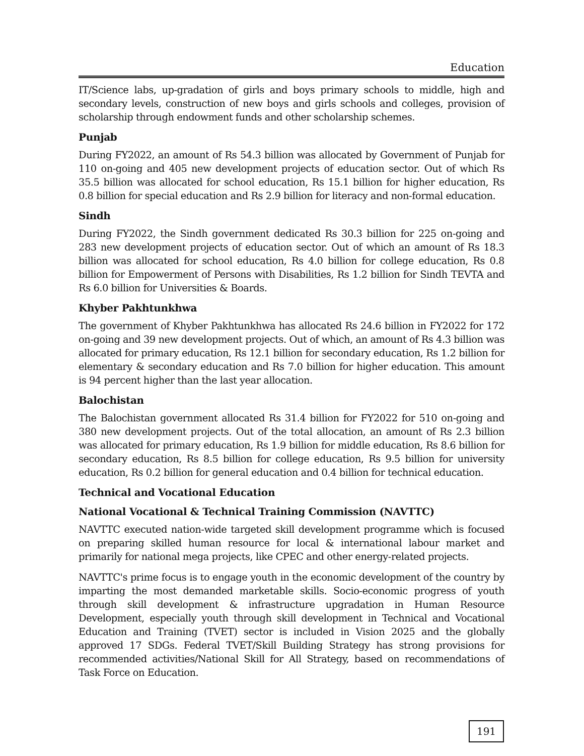Education
IT/Science labs, up-gradation of girls and boys primary schools to middle, high and secondary levels, construction of new boys and girls schools and colleges, provision of scholarship through endowment funds and other scholarship schemes.
Punjab
During FY2022, an amount of Rs 54.3 billion was allocated by Government of Punjab for 110 on-going and 405 new development projects of education sector. Out of which Rs 35.5 billion was allocated for school education, Rs 15.1 billion for higher education, Rs 0.8 billion for special education and Rs 2.9 billion for literacy and non-formal education.
Sindh
During FY2022, the Sindh government dedicated Rs 30.3 billion for 225 on-going and 283 new development projects of education sector. Out of which an amount of Rs 18.3 billion was allocated for school education, Rs 4.0 billion for college education, Rs 0.8 billion for Empowerment of Persons with Disabilities, Rs 1.2 billion for Sindh TEVTA and Rs 6.0 billion for Universities & Boards.
Khyber Pakhtunkhwa
The government of Khyber Pakhtunkhwa has allocated Rs 24.6 billion in FY2022 for 172 on-going and 39 new development projects. Out of which, an amount of Rs 4.3 billion was allocated for primary education, Rs 12.1 billion for secondary education, Rs 1.2 billion for elementary & secondary education and Rs 7.0 billion for higher education. This amount is 94 percent higher than the last year allocation.
Balochistan
The Balochistan government allocated Rs 31.4 billion for FY2022 for 510 on-going and 380 new development projects. Out of the total allocation, an amount of Rs 2.3 billion was allocated for primary education, Rs 1.9 billion for middle education, Rs 8.6 billion for secondary education, Rs 8.5 billion for college education, Rs 9.5 billion for university education, Rs 0.2 billion for general education and 0.4 billion for technical education.
Technical and Vocational Education
National Vocational & Technical Training Commission (NAVTTC)
NAVTTC executed nation-wide targeted skill development programme which is focused on preparing skilled human resource for local & international labour market and primarily for national mega projects, like CPEC and other energy-related projects.
NAVTTC's prime focus is to engage youth in the economic development of the country by imparting the most demanded marketable skills. Socio-economic progress of youth through skill development & infrastructure upgradation in Human Resource Development, especially youth through skill development in Technical and Vocational Education and Training (TVET) sector is included in Vision 2025 and the globally approved 17 SDGs. Federal TVET/Skill Building Strategy has strong provisions for recommended activities/National Skill for All Strategy, based on recommendations of Task Force on Education.
191